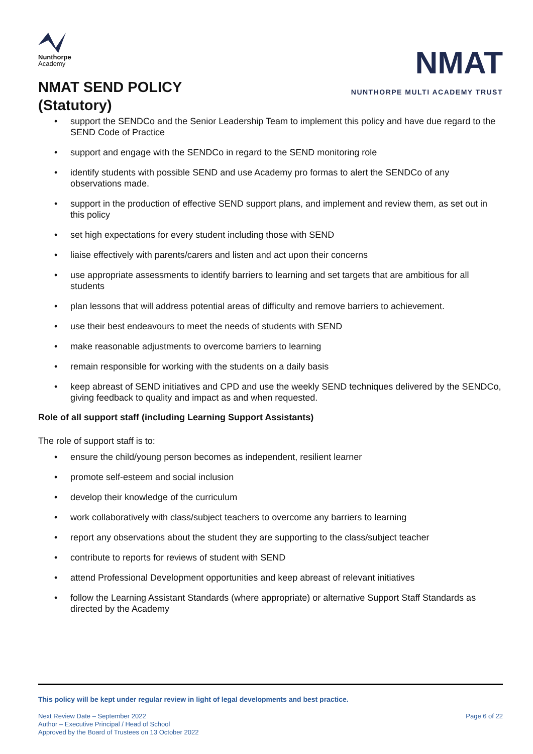Nunthorpe
Academy
NMAT SEND POLICY
(Statutory)
NMAT
NUNTHORPE MULTI ACADEMY TRUST
• support the SENDCo and the Senior Leadership Team to implement this policy and have due regard to the SEND Code of Practice
• support and engage with the SENDCo in regard to the SEND monitoring role
• identify students with possible SEND and use Academy pro formas to alert the SENDCo of any observations made.
• support in the production of effective SEND support plans, and implement and review them, as set out in this policy
• set high expectations for every student including those with SEND
• liaise effectively with parents/carers and listen and act upon their concerns
• use appropriate assessments to identify barriers to learning and set targets that are ambitious for all students
• plan lessons that will address potential areas of difficulty and remove barriers to achievement.
• use their best endeavours to meet the needs of students with SEND
• make reasonable adjustments to overcome barriers to learning
• remain responsible for working with the students on a daily basis
• keep abreast of SEND initiatives and CPD and use the weekly SEND techniques delivered by the SENDCo, giving feedback to quality and impact as and when requested.
Role of all support staff (including Learning Support Assistants)
The role of support staff is to:
• ensure the child/young person becomes as independent, resilient learner
• promote self-esteem and social inclusion
• develop their knowledge of the curriculum
• work collaboratively with class/subject teachers to overcome any barriers to learning
• report any observations about the student they are supporting to the class/subject teacher
• contribute to reports for reviews of student with SEND
• attend Professional Development opportunities and keep abreast of relevant initiatives
• follow the Learning Assistant Standards (where appropriate) or alternative Support Staff Standards as directed by the Academy
This policy will be kept under regular review in light of legal developments and best practice.
Next Review Date – September 2022
Author – Executive Principal / Head of School
Approved by the Board of Trustees on 13 October 2022
Page 6 of 22